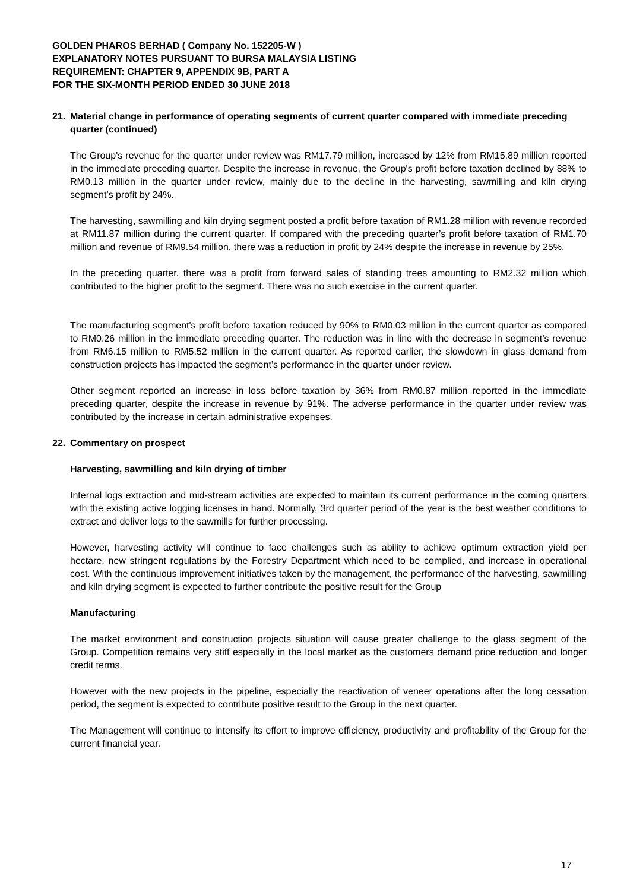GOLDEN PHAROS BERHAD ( Company No. 152205-W )
EXPLANATORY NOTES PURSUANT TO BURSA MALAYSIA LISTING
REQUIREMENT: CHAPTER 9, APPENDIX 9B, PART A
FOR THE SIX-MONTH PERIOD ENDED 30 JUNE 2018
21. Material change in performance of operating segments of current quarter compared with immediate preceding quarter (continued)
The Group's revenue for the quarter under review was RM17.79 million, increased by 12% from RM15.89 million reported in the immediate preceding quarter. Despite the increase in revenue, the Group's profit before taxation declined by 88% to RM0.13 million in the quarter under review, mainly due to the decline in the harvesting, sawmilling and kiln drying segment’s profit by 24%.
The harvesting, sawmilling and kiln drying segment posted a profit before taxation of RM1.28 million with revenue recorded at RM11.87 million during the current quarter. If compared with the preceding quarter’s profit before taxation of RM1.70 million and revenue of RM9.54 million, there was a reduction in profit by 24% despite the increase in revenue by 25%.
In the preceding quarter, there was a profit from forward sales of standing trees amounting to RM2.32 million which contributed to the higher profit to the segment. There was no such exercise in the current quarter.
The manufacturing segment's profit before taxation reduced by 90% to RM0.03 million in the current quarter as compared to RM0.26 million in the immediate preceding quarter. The reduction was in line with the decrease in segment’s revenue from RM6.15 million to RM5.52 million in the current quarter. As reported earlier, the slowdown in glass demand from construction projects has impacted the segment’s performance in the quarter under review.
Other segment reported an increase in loss before taxation by 36% from RM0.87 million reported in the immediate preceding quarter, despite the increase in revenue by 91%. The adverse performance in the quarter under review was contributed by the increase in certain administrative expenses.
22. Commentary on prospect
Harvesting, sawmilling and kiln drying of timber
Internal logs extraction and mid-stream activities are expected to maintain its current performance in the coming quarters with the existing active logging licenses in hand. Normally, 3rd quarter period of the year is the best weather conditions to extract and deliver logs to the sawmills for further processing.
However, harvesting activity will continue to face challenges such as ability to achieve optimum extraction yield per hectare, new stringent regulations by the Forestry Department which need to be complied, and increase in operational cost. With the continuous improvement initiatives taken by the management, the performance of the harvesting, sawmilling and kiln drying segment is expected to further contribute the positive result for the Group
Manufacturing
The market environment and construction projects situation will cause greater challenge to the glass segment of the Group. Competition remains very stiff especially in the local market as the customers demand price reduction and longer credit terms.
However with the new projects in the pipeline, especially the reactivation of veneer operations after the long cessation period, the segment is expected to contribute positive result to the Group in the next quarter.
The Management will continue to intensify its effort to improve efficiency, productivity and profitability of the Group for the current financial year.
17